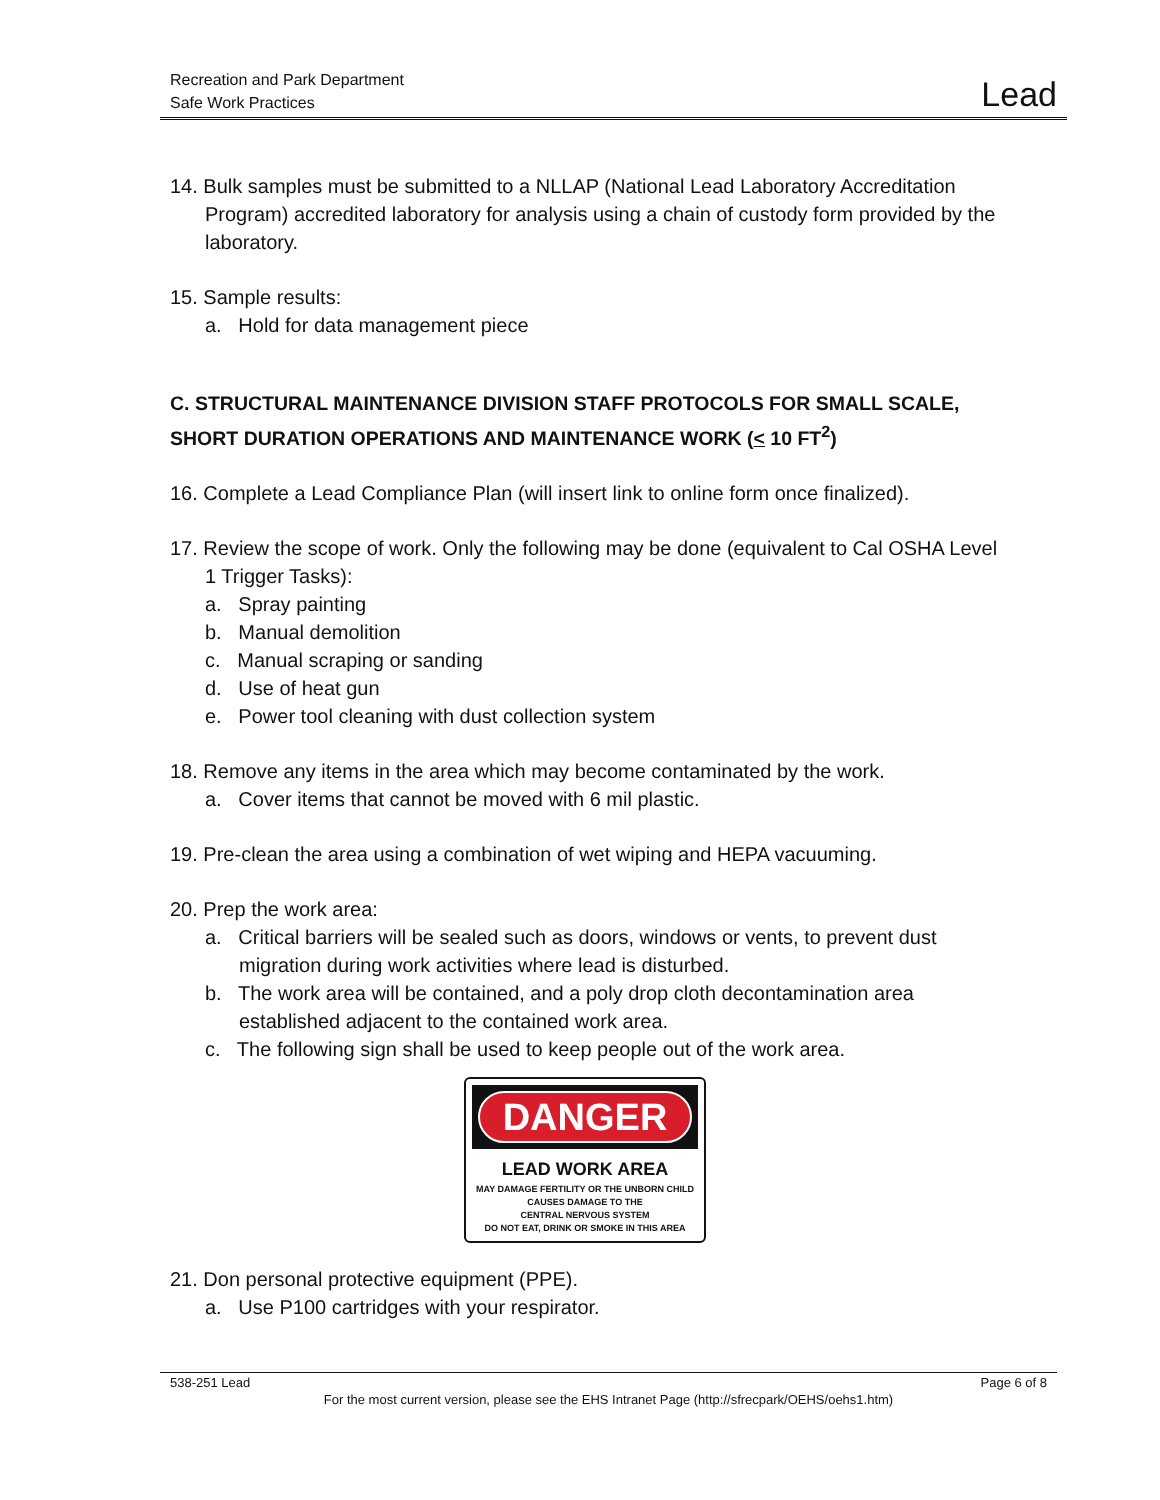Recreation and Park Department
Safe Work Practices
Lead
14. Bulk samples must be submitted to a NLLAP (National Lead Laboratory Accreditation Program) accredited laboratory for analysis using a chain of custody form provided by the laboratory.
15. Sample results:
a. Hold for data management piece
C. STRUCTURAL MAINTENANCE DIVISION STAFF PROTOCOLS FOR SMALL SCALE, SHORT DURATION OPERATIONS AND MAINTENANCE WORK (< 10 FT<sup>2</sup>)
16. Complete a Lead Compliance Plan (will insert link to online form once finalized).
17. Review the scope of work. Only the following may be done (equivalent to Cal OSHA Level 1 Trigger Tasks):
a. Spray painting
b. Manual demolition
c. Manual scraping or sanding
d. Use of heat gun
e. Power tool cleaning with dust collection system
18. Remove any items in the area which may become contaminated by the work.
a. Cover items that cannot be moved with 6 mil plastic.
19. Pre-clean the area using a combination of wet wiping and HEPA vacuuming.
20. Prep the work area:
a. Critical barriers will be sealed such as doors, windows or vents, to prevent dust migration during work activities where lead is disturbed.
b. The work area will be contained, and a poly drop cloth decontamination area established adjacent to the contained work area.
c. The following sign shall be used to keep people out of the work area.
DANGER
LEAD WORK AREA
MAY DAMAGE FERTILITY OR THE UNBORN CHILD
CAUSES DAMAGE TO THE
CENTRAL NERVOUS SYSTEM
DO NOT EAT, DRINK OR SMOKE IN THIS AREA
21. Don personal protective equipment (PPE).
a. Use P100 cartridges with your respirator.
538-251 Lead Page 6 of 8
For the most current version, please see the EHS Intranet Page (http://sfrecpark/OEHS/oehs1.htm)